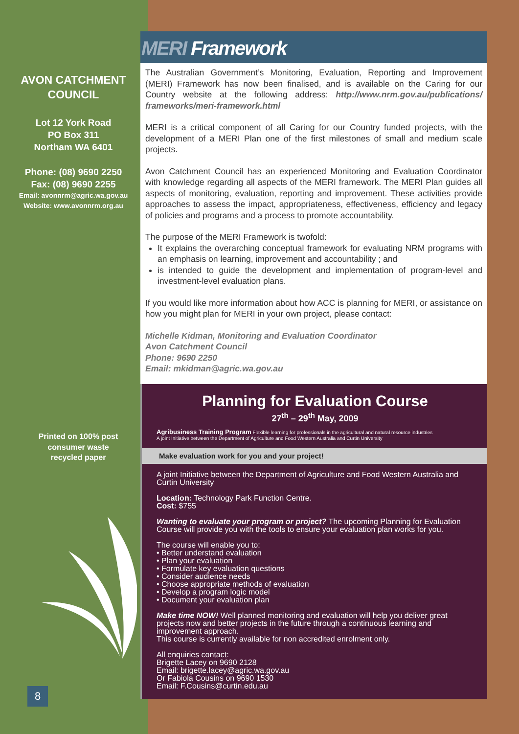AVON CATCHMENT
COUNCIL
Lot 12 York Road
PO Box 311
Northam WA 6401
Phone: (08) 9690 2250
Fax: (08) 9690 2255
Email: avonnrm@agric.wa.gov.au
Website: www.avonnrm.org.au
Printed on 100% post
consumer waste
recycled paper
MERI Framework
The Australian Government’s Monitoring, Evaluation, Reporting and Improvement (MERI) Framework has now been finalised, and is available on the Caring for our Country website at the following address: http://www.nrm.gov.au/publications/ frameworks/meri-framework.html
MERI is a critical component of all Caring for our Country funded projects, with the development of a MERI Plan one of the first milestones of small and medium scale projects.
Avon Catchment Council has an experienced Monitoring and Evaluation Coordinator with knowledge regarding all aspects of the MERI framework. The MERI Plan guides all aspects of monitoring, evaluation, reporting and improvement. These activities provide approaches to assess the impact, appropriateness, effectiveness, efficiency and legacy of policies and programs and a process to promote accountability.
The purpose of the MERI Framework is twofold:
It explains the overarching conceptual framework for evaluating NRM programs with an emphasis on learning, improvement and accountability ; and
is intended to guide the development and implementation of program-level and investment-level evaluation plans.
If you would like more information about how ACC is planning for MERI, or assistance on how you might plan for MERI in your own project, please contact:
Michelle Kidman, Monitoring and Evaluation Coordinator
Avon Catchment Council
Phone: 9690 2250
Email: mkidman@agric.wa.gov.au
Planning for Evaluation Course
27<sup>th</sup> – 29<sup>th</sup> May, 2009
Agribusiness Training Program Flexible learning for professionals in the agricultural and natural resource industries
A joint Initiative between the Department of Agriculture and Food Western Australia and Curtin University
Make evaluation work for you and your project!
A joint Initiative between the Department of Agriculture and Food Western Australia and Curtin University
Location: Technology Park Function Centre.
Cost: $755
Wanting to evaluate your program or project? The upcoming Planning for Evaluation Course will provide you with the tools to ensure your evaluation plan works for you.
The course will enable you to:
• Better understand evaluation
• Plan your evaluation
• Formulate key evaluation questions
• Consider audience needs
• Choose appropriate methods of evaluation
• Develop a program logic model
• Document your evaluation plan
Make time NOW! Well planned monitoring and evaluation will help you deliver great projects now and better projects in the future through a continuous learning and improvement approach.
This course is currently available for non accredited enrolment only.
All enquiries contact:
Brigette Lacey on 9690 2128
Email: brigette.lacey@agric.wa.gov.au
Or Fabiola Cousins on 9690 1530
Email: F.Cousins@curtin.edu.au
8